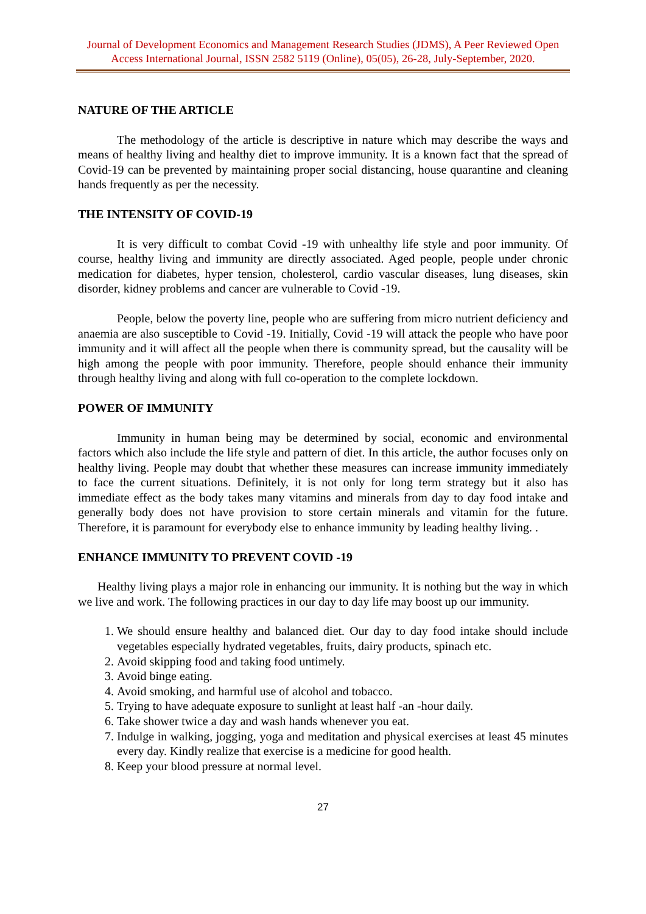Journal of Development Economics and Management Research Studies (JDMS), A Peer Reviewed Open Access International Journal, ISSN 2582 5119 (Online), 05(05), 26-28, July-September, 2020.
NATURE OF THE ARTICLE
The methodology of the article is descriptive in nature which may describe the ways and means of healthy living and healthy diet to improve immunity. It is a known fact that the spread of Covid-19 can be prevented by maintaining proper social distancing, house quarantine and cleaning hands frequently as per the necessity.
THE INTENSITY OF COVID-19
It is very difficult to combat Covid -19 with unhealthy life style and poor immunity. Of course, healthy living and immunity are directly associated. Aged people, people under chronic medication for diabetes, hyper tension, cholesterol, cardio vascular diseases, lung diseases, skin disorder, kidney problems and cancer are vulnerable to Covid -19.
People, below the poverty line, people who are suffering from micro nutrient deficiency and anaemia are also susceptible to Covid -19. Initially, Covid -19 will attack the people who have poor immunity and it will affect all the people when there is community spread, but the causality will be high among the people with poor immunity. Therefore, people should enhance their immunity through healthy living and along with full co-operation to the complete lockdown.
POWER OF IMMUNITY
Immunity in human being may be determined by social, economic and environmental factors which also include the life style and pattern of diet. In this article, the author focuses only on healthy living. People may doubt that whether these measures can increase immunity immediately to face the current situations. Definitely, it is not only for long term strategy but it also has immediate effect as the body takes many vitamins and minerals from day to day food intake and generally body does not have provision to store certain minerals and vitamin for the future. Therefore, it is paramount for everybody else to enhance immunity by leading healthy living. .
ENHANCE IMMUNITY TO PREVENT COVID -19
Healthy living plays a major role in enhancing our immunity. It is nothing but the way in which we live and work. The following practices in our day to day life may boost up our immunity.
1. We should ensure healthy and balanced diet. Our day to day food intake should include vegetables especially hydrated vegetables, fruits, dairy products, spinach etc.
2. Avoid skipping food and taking food untimely.
3. Avoid binge eating.
4. Avoid smoking, and harmful use of alcohol and tobacco.
5. Trying to have adequate exposure to sunlight at least half -an -hour daily.
6. Take shower twice a day and wash hands whenever you eat.
7. Indulge in walking, jogging, yoga and meditation and physical exercises at least 45 minutes every day. Kindly realize that exercise is a medicine for good health.
8. Keep your blood pressure at normal level.
27